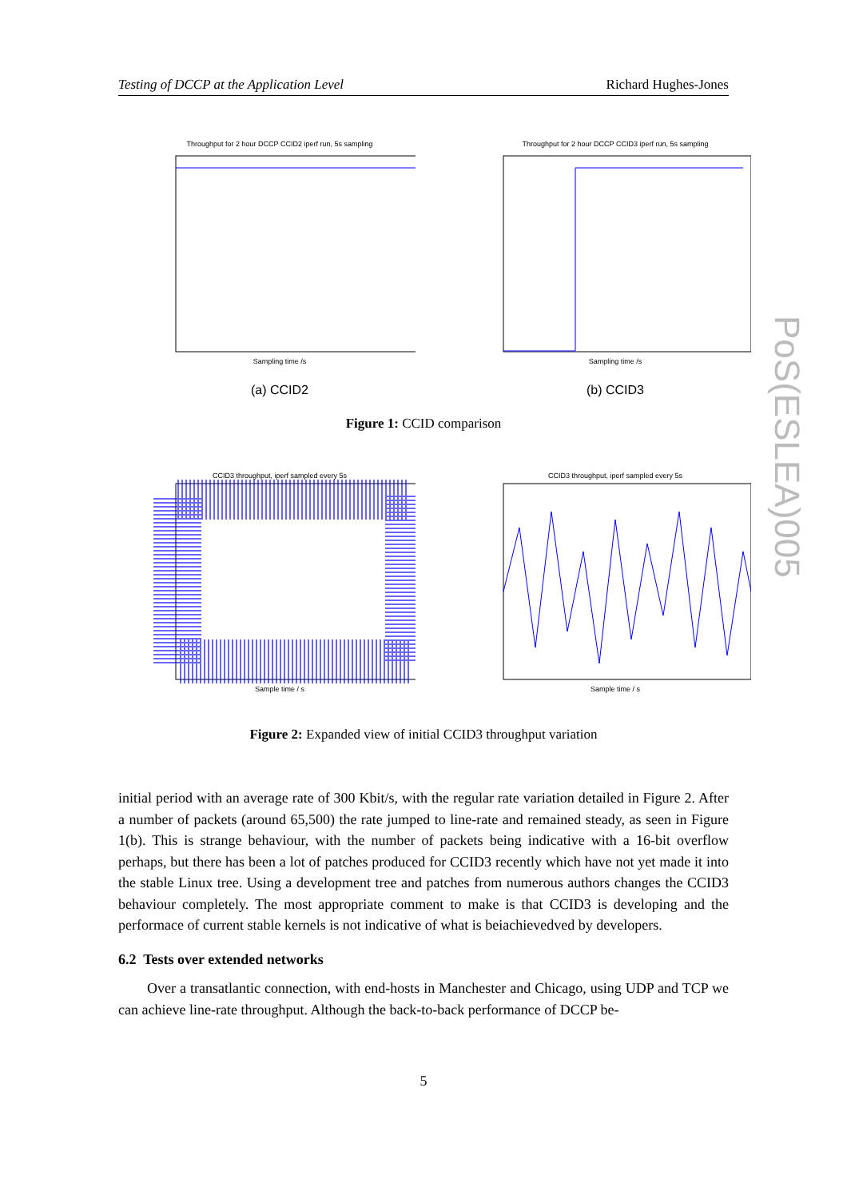Testing of DCCP at the Application Level Richard Hughes-Jones
Throughput for 2 hour DCCP CCID2 iperf run, 5s sampling
Sampling time /s
(a) CCID2
Throughput for 2 hour DCCP CCID3 iperf run, 5s sampling
Sampling time /s
(b) CCID3
Figure 1: CCID comparison
CCID3 throughput, iperf sampled every 5s
Sample time / s
CCID3 throughput, iperf sampled every 5s
Sample time / s
Figure 2: Expanded view of initial CCID3 throughput variation
initial period with an average rate of 300 Kbit/s, with the regular rate variation detailed in Figure 2. After a number of packets (around 65,500) the rate jumped to line-rate and remained steady, as seen in Figure 1(b). This is strange behaviour, with the number of packets being indicative with a 16-bit overflow perhaps, but there has been a lot of patches produced for CCID3 recently which have not yet made it into the stable Linux tree. Using a development tree and patches from numerous authors changes the CCID3 behaviour completely. The most appropriate comment to make is that CCID3 is developing and the performace of current stable kernels is not indicative of what is beiachievedved by developers.
6.2 Tests over extended networks
Over a transatlantic connection, with end-hosts in Manchester and Chicago, using UDP and TCP we can achieve line-rate throughput. Although the back-to-back performance of DCCP be-
PoS(ESLEA)005
5